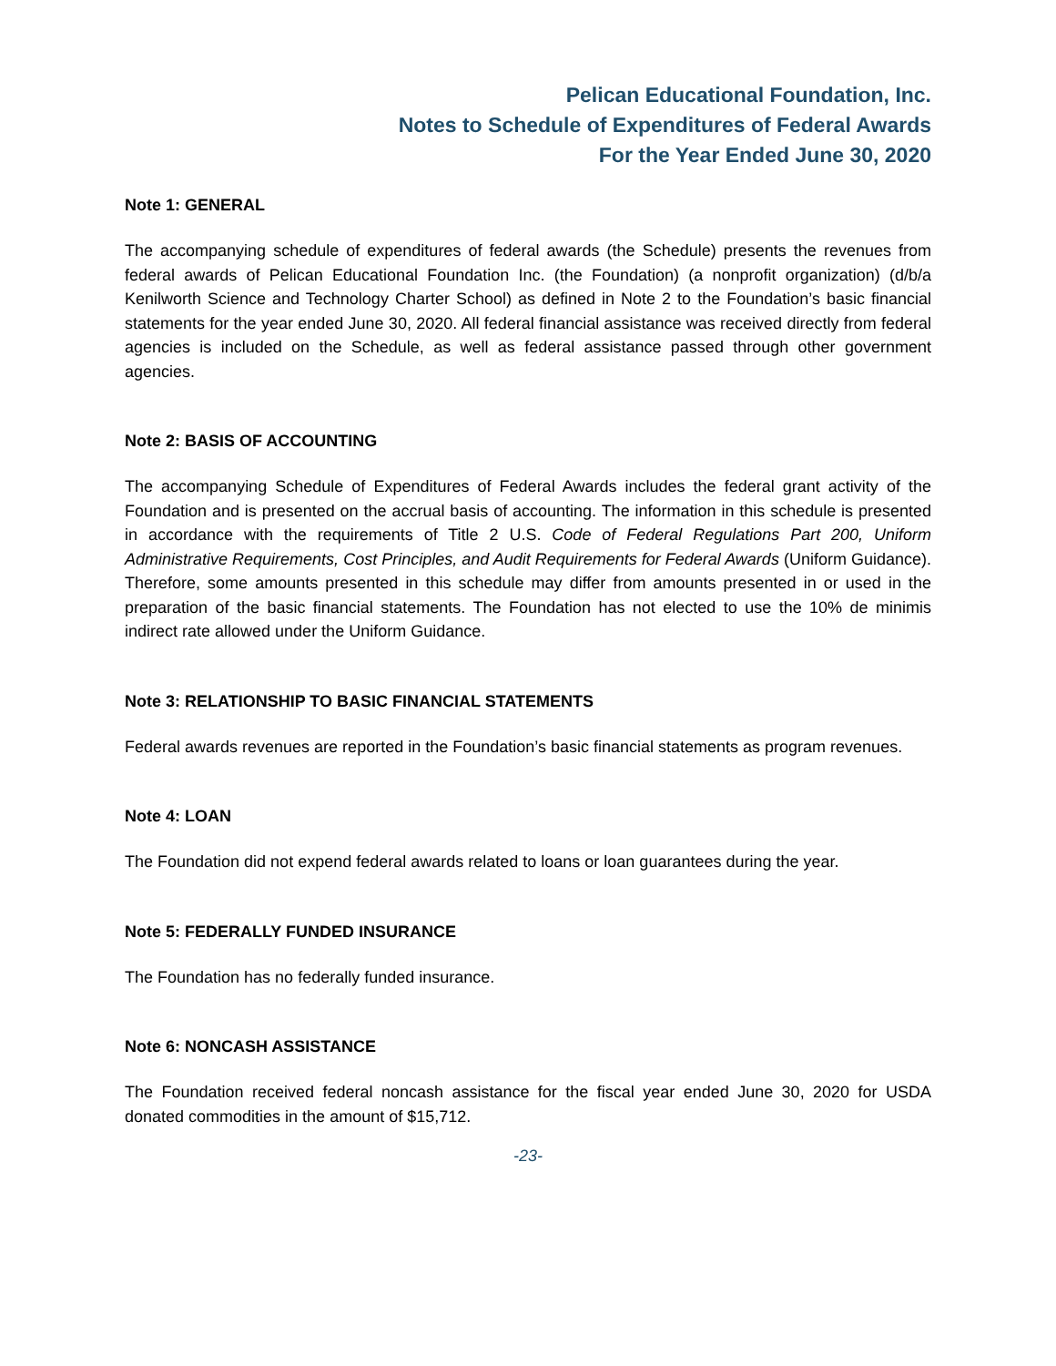Pelican Educational Foundation, Inc.
Notes to Schedule of Expenditures of Federal Awards
For the Year Ended June 30, 2020
Note 1: GENERAL
The accompanying schedule of expenditures of federal awards (the Schedule) presents the revenues from federal awards of Pelican Educational Foundation Inc. (the Foundation) (a nonprofit organization) (d/b/a Kenilworth Science and Technology Charter School) as defined in Note 2 to the Foundation’s basic financial statements for the year ended June 30, 2020. All federal financial assistance was received directly from federal agencies is included on the Schedule, as well as federal assistance passed through other government agencies.
Note 2: BASIS OF ACCOUNTING
The accompanying Schedule of Expenditures of Federal Awards includes the federal grant activity of the Foundation and is presented on the accrual basis of accounting. The information in this schedule is presented in accordance with the requirements of Title 2 U.S. Code of Federal Regulations Part 200, Uniform Administrative Requirements, Cost Principles, and Audit Requirements for Federal Awards (Uniform Guidance). Therefore, some amounts presented in this schedule may differ from amounts presented in or used in the preparation of the basic financial statements. The Foundation has not elected to use the 10% de minimis indirect rate allowed under the Uniform Guidance.
Note 3: RELATIONSHIP TO BASIC FINANCIAL STATEMENTS
Federal awards revenues are reported in the Foundation’s basic financial statements as program revenues.
Note 4: LOAN
The Foundation did not expend federal awards related to loans or loan guarantees during the year.
Note 5: FEDERALLY FUNDED INSURANCE
The Foundation has no federally funded insurance.
Note 6: NONCASH ASSISTANCE
The Foundation received federal noncash assistance for the fiscal year ended June 30, 2020 for USDA donated commodities in the amount of $15,712.
-23-